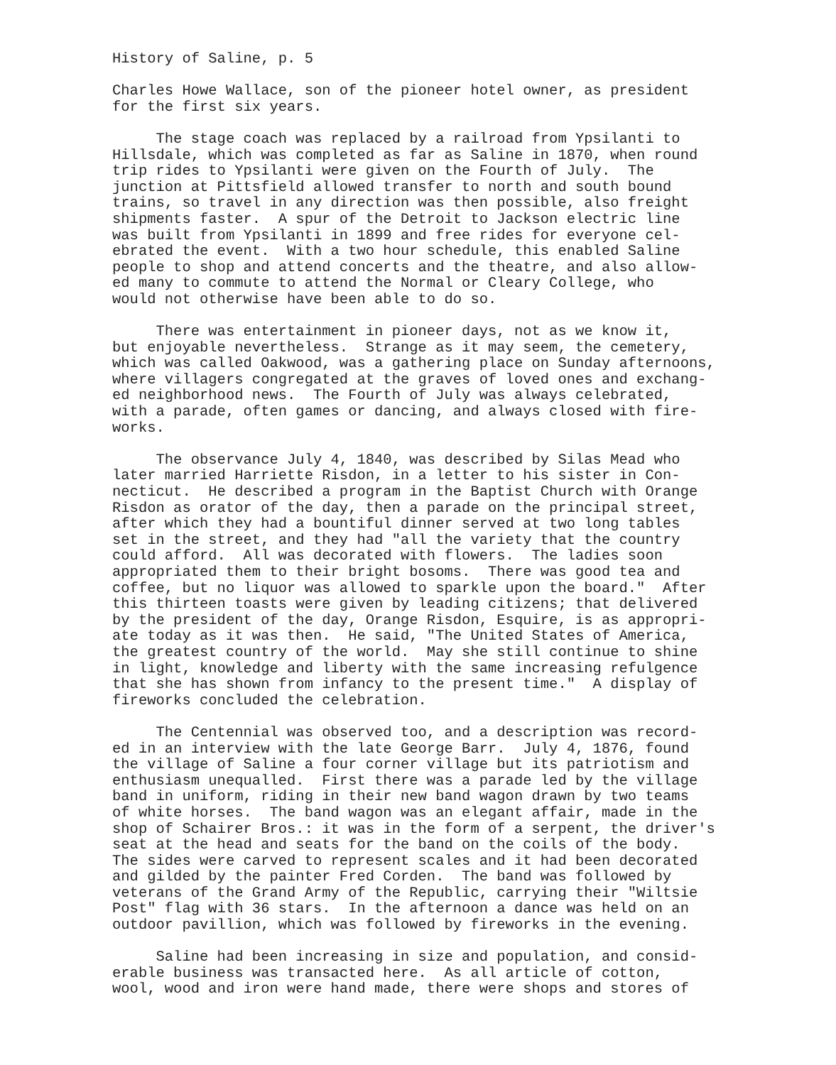History of Saline, p. 5
Charles Howe Wallace, son of the pioneer hotel owner, as president for the first six years.
The stage coach was replaced by a railroad from Ypsilanti to Hillsdale, which was completed as far as Saline in 1870, when round trip rides to Ypsilanti were given on the Fourth of July. The junction at Pittsfield allowed transfer to north and south bound trains, so travel in any direction was then possible, also freight shipments faster. A spur of the Detroit to Jackson electric line was built from Ypsilanti in 1899 and free rides for everyone cel- ebrated the event. With a two hour schedule, this enabled Saline people to shop and attend concerts and the theatre, and also allow- ed many to commute to attend the Normal or Cleary College, who would not otherwise have been able to do so.
There was entertainment in pioneer days, not as we know it, but enjoyable nevertheless. Strange as it may seem, the cemetery, which was called Oakwood, was a gathering place on Sunday afternoons, where villagers congregated at the graves of loved ones and exchang- ed neighborhood news. The Fourth of July was always celebrated, with a parade, often games or dancing, and always closed with fire- works.
The observance July 4, 1840, was described by Silas Mead who later married Harriette Risdon, in a letter to his sister in Con- necticut. He described a program in the Baptist Church with Orange Risdon as orator of the day, then a parade on the principal street, after which they had a bountiful dinner served at two long tables set in the street, and they had "all the variety that the country could afford. All was decorated with flowers. The ladies soon appropriated them to their bright bosoms. There was good tea and coffee, but no liquor was allowed to sparkle upon the board." After this thirteen toasts were given by leading citizens; that delivered by the president of the day, Orange Risdon, Esquire, is as appropri- ate today as it was then. He said, "The United States of America, the greatest country of the world. May she still continue to shine in light, knowledge and liberty with the same increasing refulgence that she has shown from infancy to the present time." A display of fireworks concluded the celebration.
The Centennial was observed too, and a description was record- ed in an interview with the late George Barr. July 4, 1876, found the village of Saline a four corner village but its patriotism and enthusiasm unequalled. First there was a parade led by the village band in uniform, riding in their new band wagon drawn by two teams of white horses. The band wagon was an elegant affair, made in the shop of Schairer Bros.: it was in the form of a serpent, the driver's seat at the head and seats for the band on the coils of the body. The sides were carved to represent scales and it had been decorated and gilded by the painter Fred Corden. The band was followed by veterans of the Grand Army of the Republic, carrying their "Wiltsie Post" flag with 36 stars. In the afternoon a dance was held on an outdoor pavillion, which was followed by fireworks in the evening.
Saline had been increasing in size and population, and consid- erable business was transacted here. As all article of cotton, wool, wood and iron were hand made, there were shops and stores of